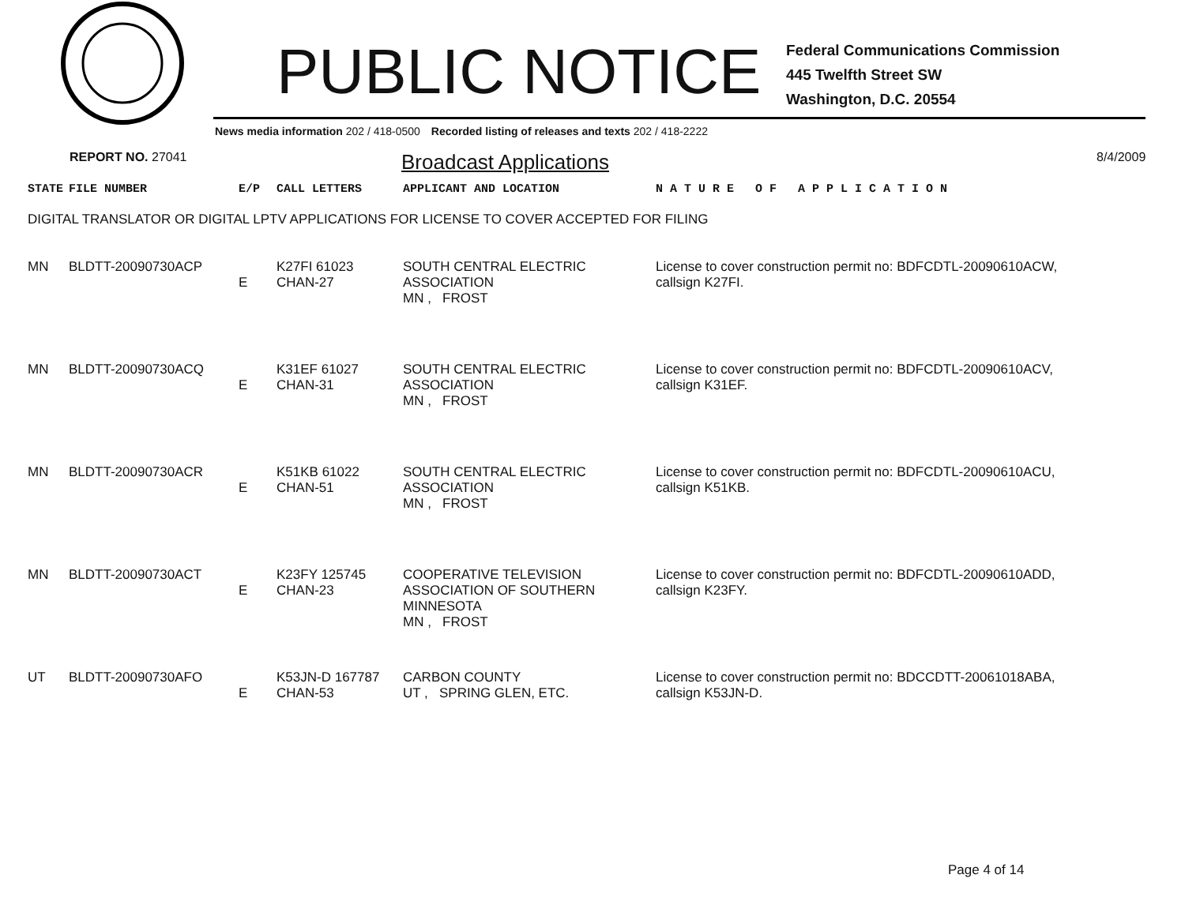PUBLIC NOTICE
Federal Communications Commission
445 Twelfth Street SW
Washington, D.C. 20554
News media information 202 / 418-0500 Recorded listing of releases and texts 202 / 418-2222
REPORT NO. 27041 Broadcast Applications 8/4/2009
| STATE | FILE NUMBER | E/P | CALL LETTERS | APPLICANT AND LOCATION | N A T U R E O F A P P L I C A T I O N |
| --- | --- | --- | --- | --- | --- |
| DIGITAL TRANSLATOR OR DIGITAL LPTV APPLICATIONS FOR LICENSE TO COVER ACCEPTED FOR FILING | | | | | |
| MN | BLDTT-20090730ACP | E | K27FI 61023 CHAN-27 | SOUTH CENTRAL ELECTRIC ASSOCIATION MN , FROST | License to cover construction permit no: BDFCDTL-20090610ACW, callsign K27FI. |
| MN | BLDTT-20090730ACQ | E | K31EF 61027 CHAN-31 | SOUTH CENTRAL ELECTRIC ASSOCIATION MN , FROST | License to cover construction permit no: BDFCDTL-20090610ACV, callsign K31EF. |
| MN | BLDTT-20090730ACR | E | K51KB 61022 CHAN-51 | SOUTH CENTRAL ELECTRIC ASSOCIATION MN , FROST | License to cover construction permit no: BDFCDTL-20090610ACU, callsign K51KB. |
| MN | BLDTT-20090730ACT | E | K23FY 125745 CHAN-23 | COOPERATIVE TELEVISION ASSOCIATION OF SOUTHERN MINNESOTA MN , FROST | License to cover construction permit no: BDFCDTL-20090610ADD, callsign K23FY. |
| UT | BLDTT-20090730AFO | E | K53JN-D 167787 CHAN-53 | CARBON COUNTY UT , SPRING GLEN, ETC. | License to cover construction permit no: BDCCDTT-20061018ABA, callsign K53JN-D. |
Page 4 of 14